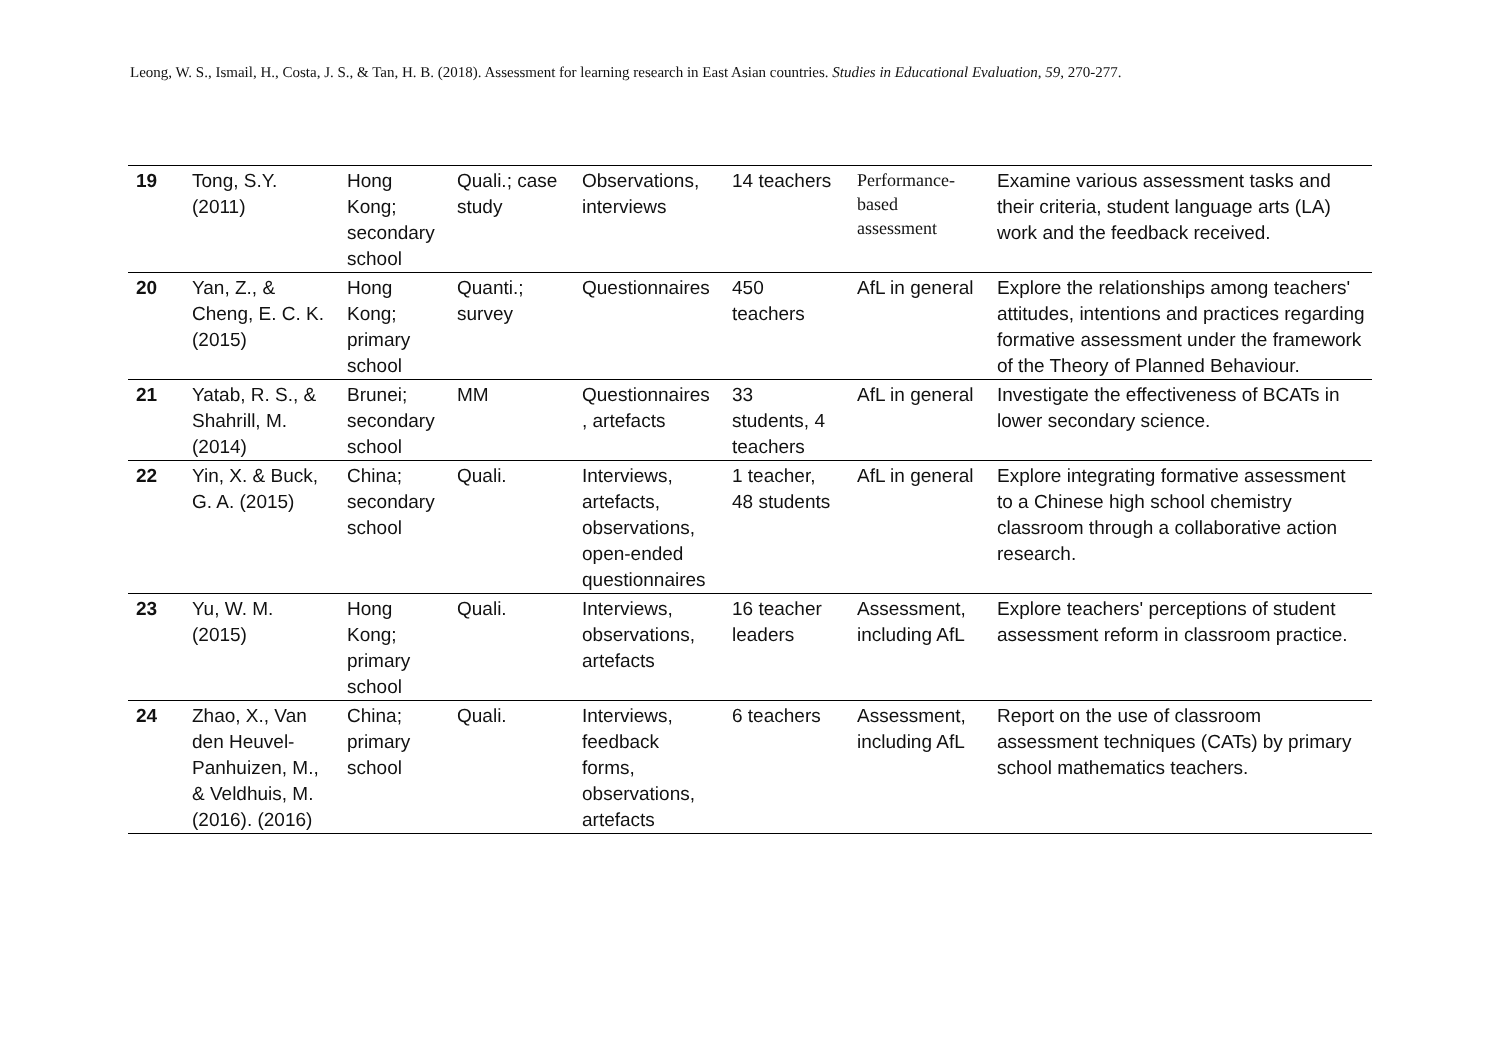Leong, W. S., Ismail, H., Costa, J. S., & Tan, H. B. (2018). Assessment for learning research in East Asian countries. Studies in Educational Evaluation, 59, 270-277.
| 19 | Tong, S.Y. (2011) | Hong Kong; secondary school | Quali.; case study | Observations, interviews | 14 teachers | Performance- based assessment | Examine various assessment tasks and their criteria, student language arts (LA) work and the feedback received. |
| 20 | Yan, Z., & Cheng, E. C. K. (2015) | Hong Kong; primary school | Quanti.; survey | Questionnaires | 450 teachers | AfL in general | Explore the relationships among teachers' attitudes, intentions and practices regarding formative assessment under the framework of the Theory of Planned Behaviour. |
| 21 | Yatab, R. S., & Shahrill, M. (2014) | Brunei; secondary school | MM | Questionnaires , artefacts | 33 students, 4 teachers | AfL in general | Investigate the effectiveness of BCATs in lower secondary science. |
| 22 | Yin, X. & Buck, G. A. (2015) | China; secondary school | Quali. | Interviews, artefacts, observations, open-ended questionnaires | 1 teacher, 48 students | AfL in general | Explore integrating formative assessment to a Chinese high school chemistry classroom through a collaborative action research. |
| 23 | Yu, W. M. (2015) | Hong Kong; primary school | Quali. | Interviews, observations, artefacts | 16 teacher leaders | Assessment, including AfL | Explore teachers' perceptions of student assessment reform in classroom practice. |
| 24 | Zhao, X., Van den Heuvel- Panhuizen, M., & Veldhuis, M. (2016). (2016) | China; primary school | Quali. | Interviews, feedback forms, observations, artefacts | 6 teachers | Assessment, including AfL | Report on the use of classroom assessment techniques (CATs) by primary school mathematics teachers. |